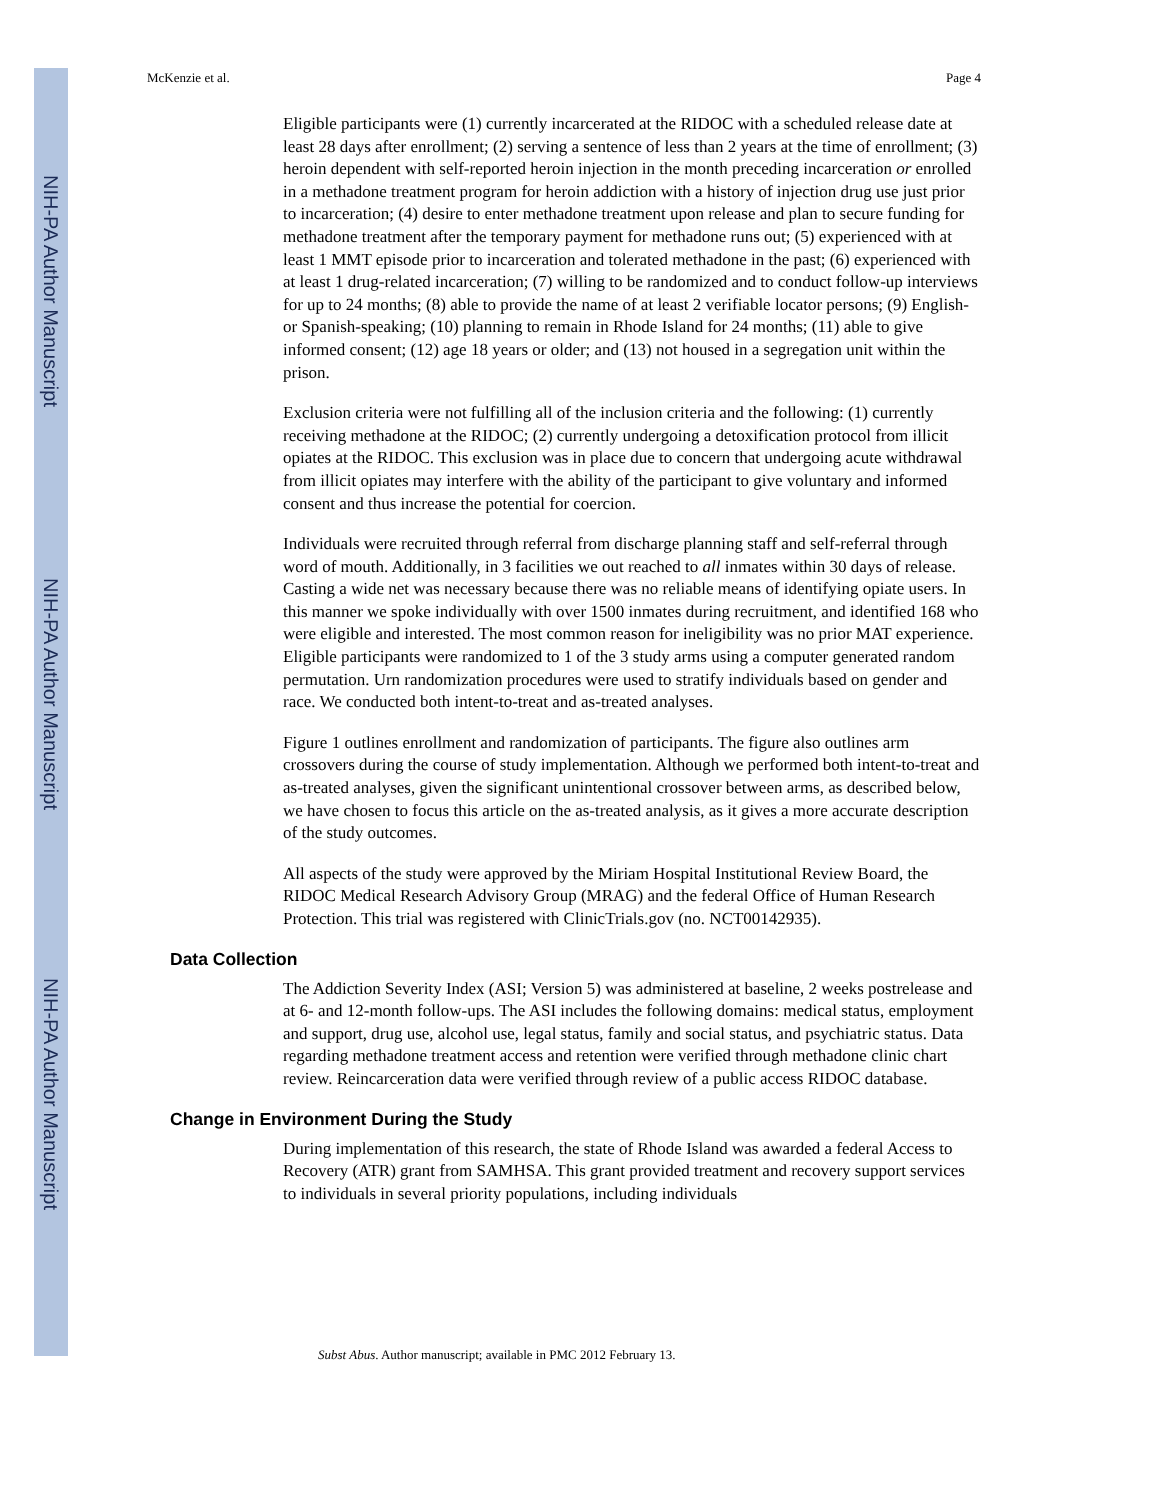NIH-PA Author Manuscript
NIH-PA Author Manuscript
NIH-PA Author Manuscript
McKenzie et al. Page 4
Eligible participants were (1) currently incarcerated at the RIDOC with a scheduled release date at least 28 days after enrollment; (2) serving a sentence of less than 2 years at the time of enrollment; (3) heroin dependent with self-reported heroin injection in the month preceding incarceration or enrolled in a methadone treatment program for heroin addiction with a history of injection drug use just prior to incarceration; (4) desire to enter methadone treatment upon release and plan to secure funding for methadone treatment after the temporary payment for methadone runs out; (5) experienced with at least 1 MMT episode prior to incarceration and tolerated methadone in the past; (6) experienced with at least 1 drug-related incarceration; (7) willing to be randomized and to conduct follow-up interviews for up to 24 months; (8) able to provide the name of at least 2 verifiable locator persons; (9) English-or Spanish-speaking; (10) planning to remain in Rhode Island for 24 months; (11) able to give informed consent; (12) age 18 years or older; and (13) not housed in a segregation unit within the prison.
Exclusion criteria were not fulfilling all of the inclusion criteria and the following: (1) currently receiving methadone at the RIDOC; (2) currently undergoing a detoxification protocol from illicit opiates at the RIDOC. This exclusion was in place due to concern that undergoing acute withdrawal from illicit opiates may interfere with the ability of the participant to give voluntary and informed consent and thus increase the potential for coercion.
Individuals were recruited through referral from discharge planning staff and self-referral through word of mouth. Additionally, in 3 facilities we out reached to all inmates within 30 days of release. Casting a wide net was necessary because there was no reliable means of identifying opiate users. In this manner we spoke individually with over 1500 inmates during recruitment, and identified 168 who were eligible and interested. The most common reason for ineligibility was no prior MAT experience. Eligible participants were randomized to 1 of the 3 study arms using a computer generated random permutation. Urn randomization procedures were used to stratify individuals based on gender and race. We conducted both intent-to-treat and as-treated analyses.
Figure 1 outlines enrollment and randomization of participants. The figure also outlines arm crossovers during the course of study implementation. Although we performed both intent-to-treat and as-treated analyses, given the significant unintentional crossover between arms, as described below, we have chosen to focus this article on the as-treated analysis, as it gives a more accurate description of the study outcomes.
All aspects of the study were approved by the Miriam Hospital Institutional Review Board, the RIDOC Medical Research Advisory Group (MRAG) and the federal Office of Human Research Protection. This trial was registered with ClinicTrials.gov (no. NCT00142935).
Data Collection
The Addiction Severity Index (ASI; Version 5) was administered at baseline, 2 weeks postrelease and at 6- and 12-month follow-ups. The ASI includes the following domains: medical status, employment and support, drug use, alcohol use, legal status, family and social status, and psychiatric status. Data regarding methadone treatment access and retention were verified through methadone clinic chart review. Reincarceration data were verified through review of a public access RIDOC database.
Change in Environment During the Study
During implementation of this research, the state of Rhode Island was awarded a federal Access to Recovery (ATR) grant from SAMHSA. This grant provided treatment and recovery support services to individuals in several priority populations, including individuals
Subst Abus. Author manuscript; available in PMC 2012 February 13.